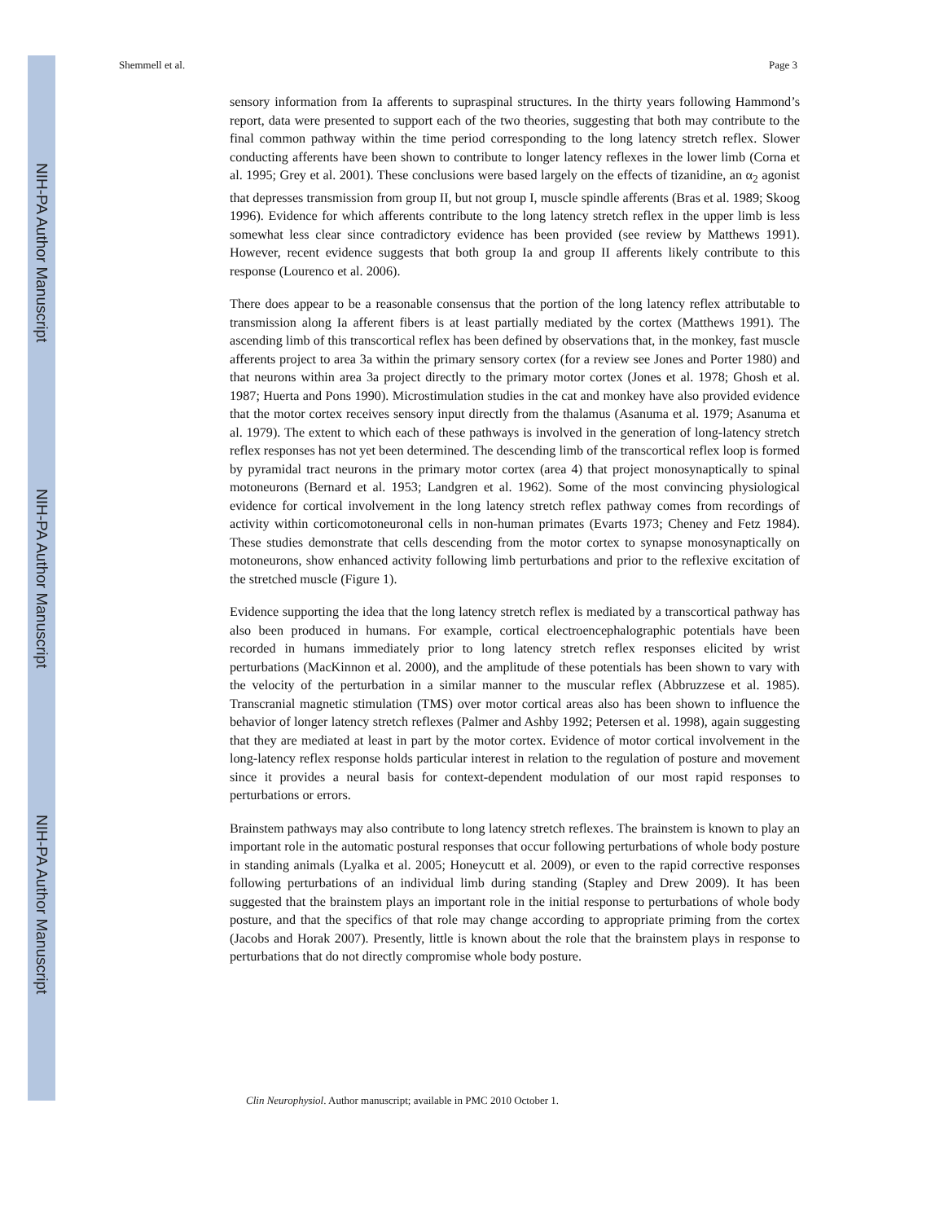NIH-PA Author Manuscript
NIH-PA Author Manuscript
NIH-PA Author Manuscript
Shemmell et al. Page 3
sensory information from Ia afferents to supraspinal structures. In the thirty years following Hammond’s report, data were presented to support each of the two theories, suggesting that both may contribute to the final common pathway within the time period corresponding to the long latency stretch reflex. Slower conducting afferents have been shown to contribute to longer latency reflexes in the lower limb (Corna et al. 1995; Grey et al. 2001). These conclusions were based largely on the effects of tizanidine, an α<sub>2</sub> agonist that depresses transmission from group II, but not group I, muscle spindle afferents (Bras et al. 1989; Skoog 1996). Evidence for which afferents contribute to the long latency stretch reflex in the upper limb is less somewhat less clear since contradictory evidence has been provided (see review by Matthews 1991). However, recent evidence suggests that both group Ia and group II afferents likely contribute to this response (Lourenco et al. 2006).
There does appear to be a reasonable consensus that the portion of the long latency reflex attributable to transmission along Ia afferent fibers is at least partially mediated by the cortex (Matthews 1991). The ascending limb of this transcortical reflex has been defined by observations that, in the monkey, fast muscle afferents project to area 3a within the primary sensory cortex (for a review see Jones and Porter 1980) and that neurons within area 3a project directly to the primary motor cortex (Jones et al. 1978; Ghosh et al. 1987; Huerta and Pons 1990). Microstimulation studies in the cat and monkey have also provided evidence that the motor cortex receives sensory input directly from the thalamus (Asanuma et al. 1979; Asanuma et al. 1979). The extent to which each of these pathways is involved in the generation of long-latency stretch reflex responses has not yet been determined. The descending limb of the transcortical reflex loop is formed by pyramidal tract neurons in the primary motor cortex (area 4) that project monosynaptically to spinal motoneurons (Bernard et al. 1953; Landgren et al. 1962). Some of the most convincing physiological evidence for cortical involvement in the long latency stretch reflex pathway comes from recordings of activity within corticomotoneuronal cells in non-human primates (Evarts 1973; Cheney and Fetz 1984). These studies demonstrate that cells descending from the motor cortex to synapse monosynaptically on motoneurons, show enhanced activity following limb perturbations and prior to the reflexive excitation of the stretched muscle (Figure 1).
Evidence supporting the idea that the long latency stretch reflex is mediated by a transcortical pathway has also been produced in humans. For example, cortical electroencephalographic potentials have been recorded in humans immediately prior to long latency stretch reflex responses elicited by wrist perturbations (MacKinnon et al. 2000), and the amplitude of these potentials has been shown to vary with the velocity of the perturbation in a similar manner to the muscular reflex (Abbruzzese et al. 1985). Transcranial magnetic stimulation (TMS) over motor cortical areas also has been shown to influence the behavior of longer latency stretch reflexes (Palmer and Ashby 1992; Petersen et al. 1998), again suggesting that they are mediated at least in part by the motor cortex. Evidence of motor cortical involvement in the long-latency reflex response holds particular interest in relation to the regulation of posture and movement since it provides a neural basis for context-dependent modulation of our most rapid responses to perturbations or errors.
Brainstem pathways may also contribute to long latency stretch reflexes. The brainstem is known to play an important role in the automatic postural responses that occur following perturbations of whole body posture in standing animals (Lyalka et al. 2005; Honeycutt et al. 2009), or even to the rapid corrective responses following perturbations of an individual limb during standing (Stapley and Drew 2009). It has been suggested that the brainstem plays an important role in the initial response to perturbations of whole body posture, and that the specifics of that role may change according to appropriate priming from the cortex (Jacobs and Horak 2007). Presently, little is known about the role that the brainstem plays in response to perturbations that do not directly compromise whole body posture.
Clin Neurophysiol. Author manuscript; available in PMC 2010 October 1.